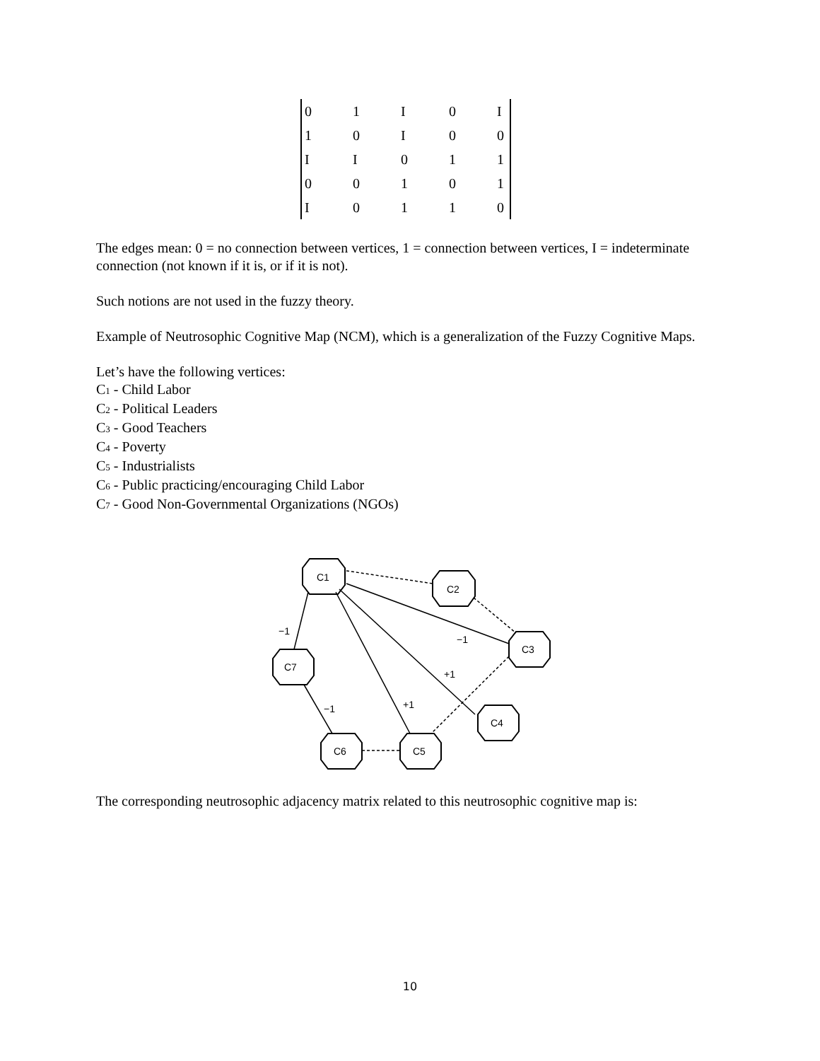| 0 | 1 | I | 0 | I |
| 1 | 0 | I | 0 | 0 |
| I | I | 0 | 1 | 1 |
| 0 | 0 | 1 | 0 | 1 |
| I | 0 | 1 | 1 | 0 |
The edges mean: 0 = no connection between vertices, 1 = connection between vertices, I = indeterminate connection (not known if it is, or if it is not).
Such notions are not used in the fuzzy theory.
Example of Neutrosophic Cognitive Map (NCM), which is a generalization of the Fuzzy Cognitive Maps.
Let’s have the following vertices:
C<sub>1</sub> - Child Labor
C<sub>2</sub> - Political Leaders
C<sub>3</sub> - Good Teachers
C<sub>4</sub> - Poverty
C<sub>5</sub> - Industrialists
C<sub>6</sub> - Public practicing/encouraging Child Labor
C<sub>7</sub> - Good Non-Governmental Organizations (NGOs)
C1
C2
C3
C7
C4
C6
C5
−1
−1
+1
+1
−1
The corresponding neutrosophic adjacency matrix related to this neutrosophic cognitive map is:
10